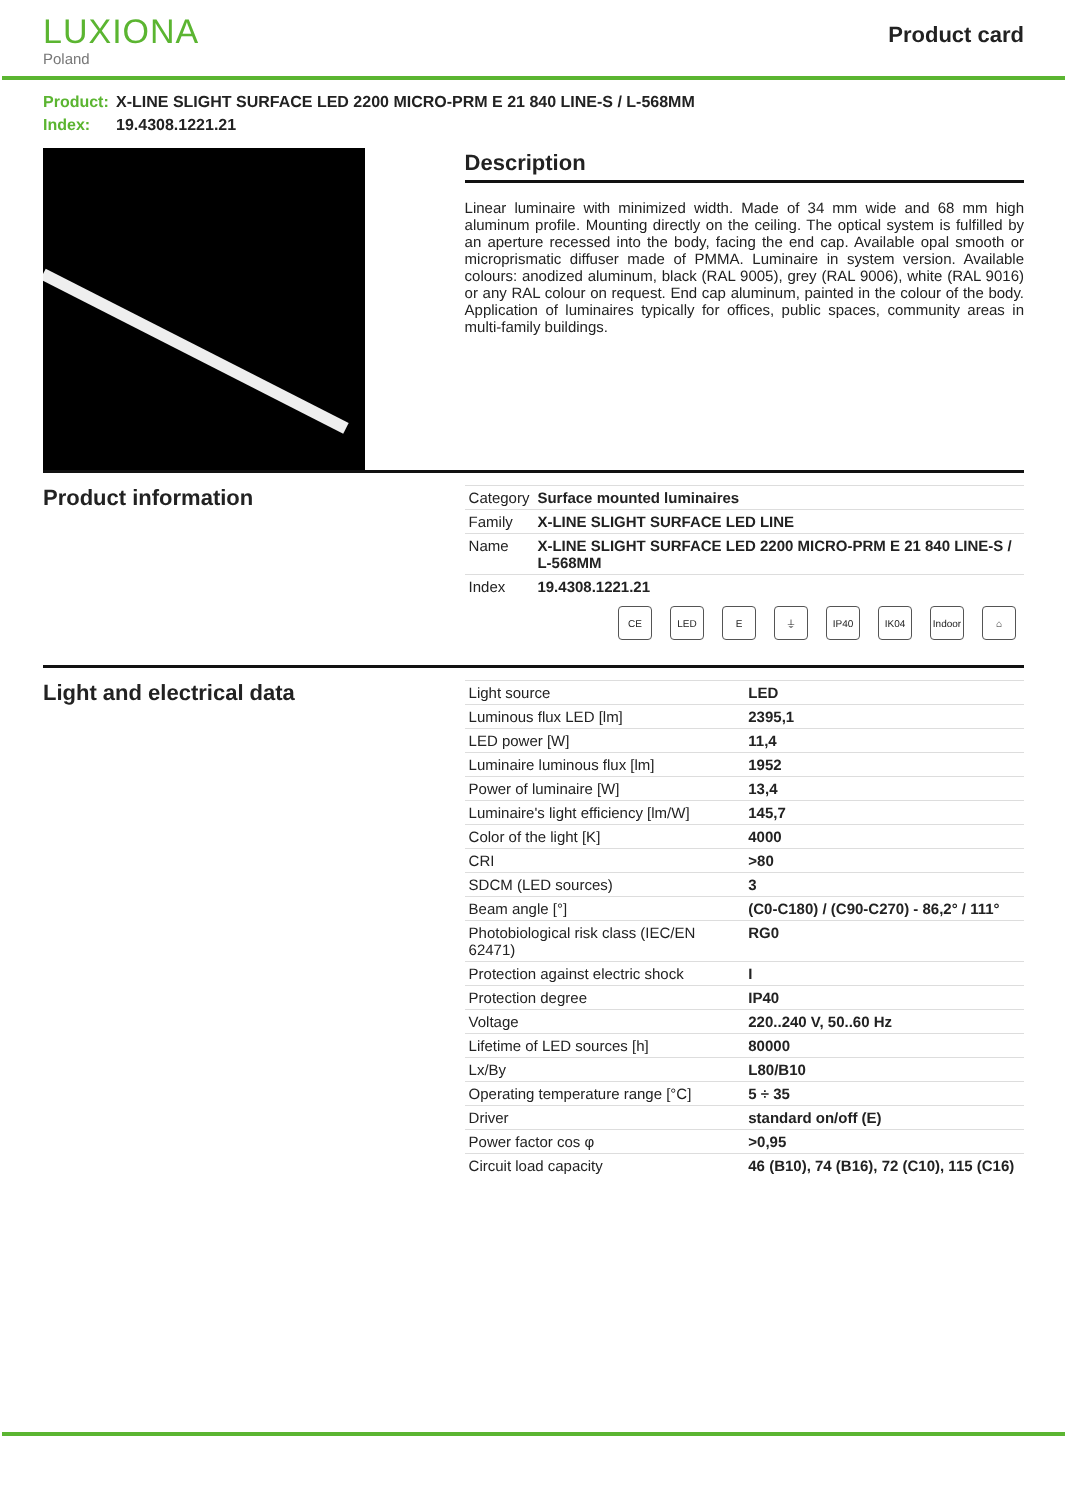LUXIONA
Poland
Product card
Product: X-LINE SLIGHT SURFACE LED 2200 MICRO-PRM E 21 840 LINE-S / L-568MM
Index: 19.4308.1221.21
Description
Linear luminaire with minimized width. Made of 34 mm wide and 68 mm high aluminum profile. Mounting directly on the ceiling. The optical system is fulfilled by an aperture recessed into the body, facing the end cap. Available opal smooth or microprismatic diffuser made of PMMA. Luminaire in system version. Available colours: anodized aluminum, black (RAL 9005), grey (RAL 9006), white (RAL 9016) or any RAL colour on request. End cap aluminum, painted in the colour of the body. Application of luminaires typically for offices, public spaces, community areas in multi-family buildings.
Product information
| Category | Surface mounted luminaires |
| Family | X-LINE SLIGHT SURFACE LED LINE |
| Name | X-LINE SLIGHT SURFACE LED 2200 MICRO-PRM E 21 840 LINE-S / L-568MM |
| Index | 19.4308.1221.21 |
CE LED E ⏚ IP40 IK04 Indoor
⌂
Light and electrical data
| Light source | LED |
| Luminous flux LED [lm] | 2395,1 |
| LED power [W] | 11,4 |
| Luminaire luminous flux [lm] | 1952 |
| Power of luminaire [W] | 13,4 |
| Luminaire's light efficiency [lm/W] | 145,7 |
| Color of the light [K] | 4000 |
| CRI | >80 |
| SDCM (LED sources) | 3 |
| Beam angle [°] | (C0-C180) / (C90-C270) - 86,2° / 111° |
| Photobiological risk class (IEC/EN 62471) | RG0 |
| Protection against electric shock | I |
| Protection degree | IP40 |
| Voltage | 220..240 V, 50..60 Hz |
| Lifetime of LED sources [h] | 80000 |
| Lx/By | L80/B10 |
| Operating temperature range [°C] | 5 ÷ 35 |
| Driver | standard on/off (E) |
| Power factor cos φ | >0,95 |
| Circuit load capacity | 46 (B10), 74 (B16), 72 (C10), 115 (C16) |